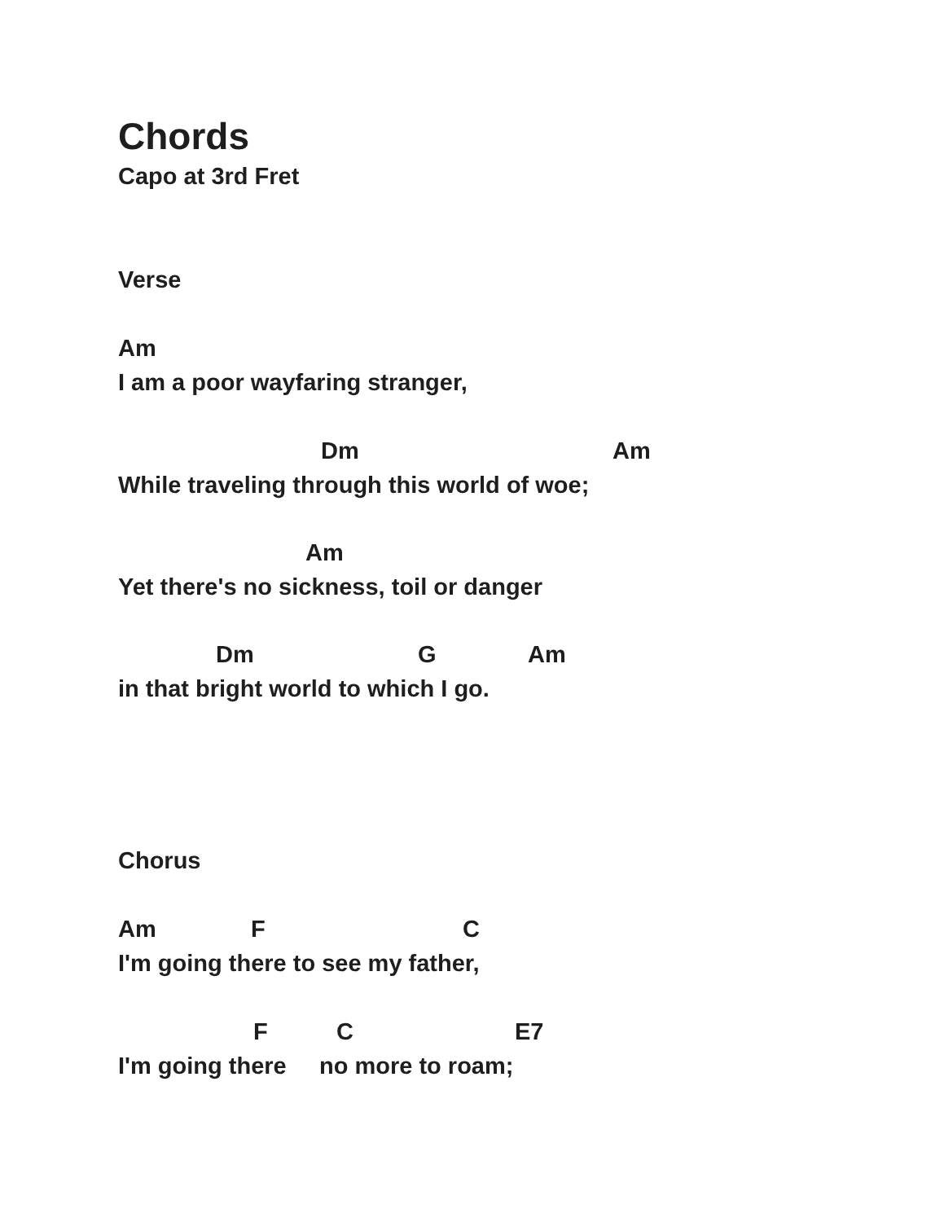Chords
Capo at 3rd Fret
Verse
Am
I am a poor wayfaring stranger,
Dm
Am
While traveling through this world of woe;
Am
Yet there's no sickness, toil or danger
Dm
G
Am
in that bright world to which I go.
Chorus
Am
F
C
I'm going there to see my father,
F
C
E7
I'm going there no more to roam;